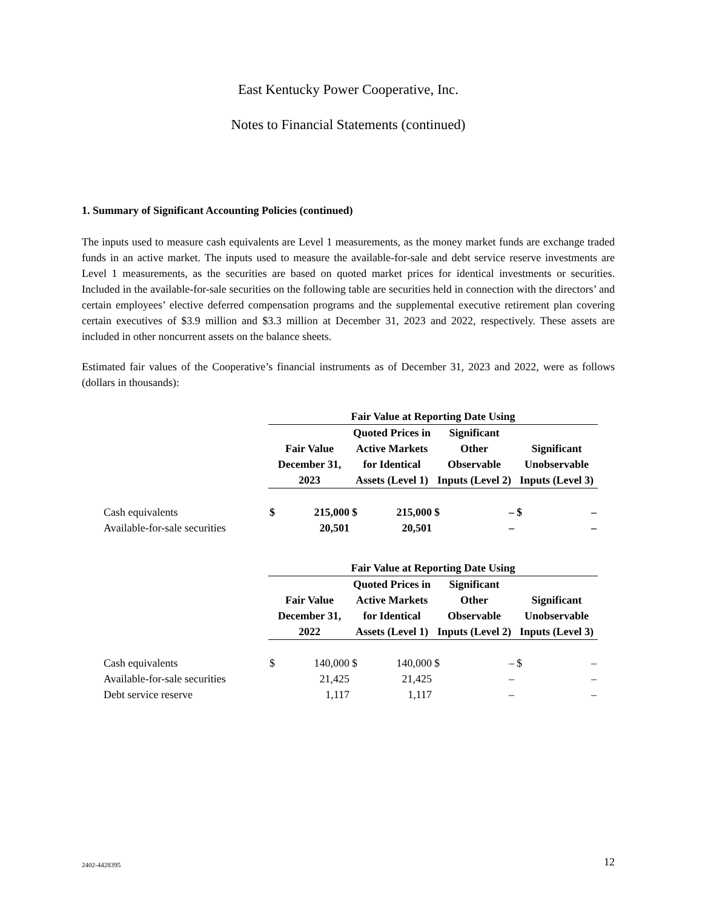East Kentucky Power Cooperative, Inc.
Notes to Financial Statements (continued)
1. Summary of Significant Accounting Policies (continued)
The inputs used to measure cash equivalents are Level 1 measurements, as the money market funds are exchange traded funds in an active market. The inputs used to measure the available-for-sale and debt service reserve investments are Level 1 measurements, as the securities are based on quoted market prices for identical investments or securities. Included in the available-for-sale securities on the following table are securities held in connection with the directors’ and certain employees’ elective deferred compensation programs and the supplemental executive retirement plan covering certain executives of $3.9 million and $3.3 million at December 31, 2023 and 2022, respectively. These assets are included in other noncurrent assets on the balance sheets.
Estimated fair values of the Cooperative’s financial instruments as of December 31, 2023 and 2022, were as follows (dollars in thousands):
| | Fair Value at Reporting Date Using | | | | | | | |
| | Fair Value December 31, 2023 | | Quoted Prices in Active Markets for Identical Assets (Level 1) | | Significant Other Observable Inputs (Level 2) | | Significant Unobservable Inputs (Level 3) | |
| Cash equivalents | $ | 215,000 | $ | 215,000 | $ | – | $ | – |
| Available-for-sale securities | | 20,501 | | 20,501 | | – | | – |
| | Fair Value at Reporting Date Using | | | | | | | |
| | Fair Value December 31, 2022 | | Quoted Prices in Active Markets for Identical Assets (Level 1) | | Significant Other Observable Inputs (Level 2) | | Significant Unobservable Inputs (Level 3) | |
| Cash equivalents | $ | 140,000 | $ | 140,000 | $ | – | $ | – |
| Available-for-sale securities | | 21,425 | | 21,425 | | – | | – |
| Debt service reserve | | 1,117 | | 1,117 | | – | | – |
2402-4428395 12